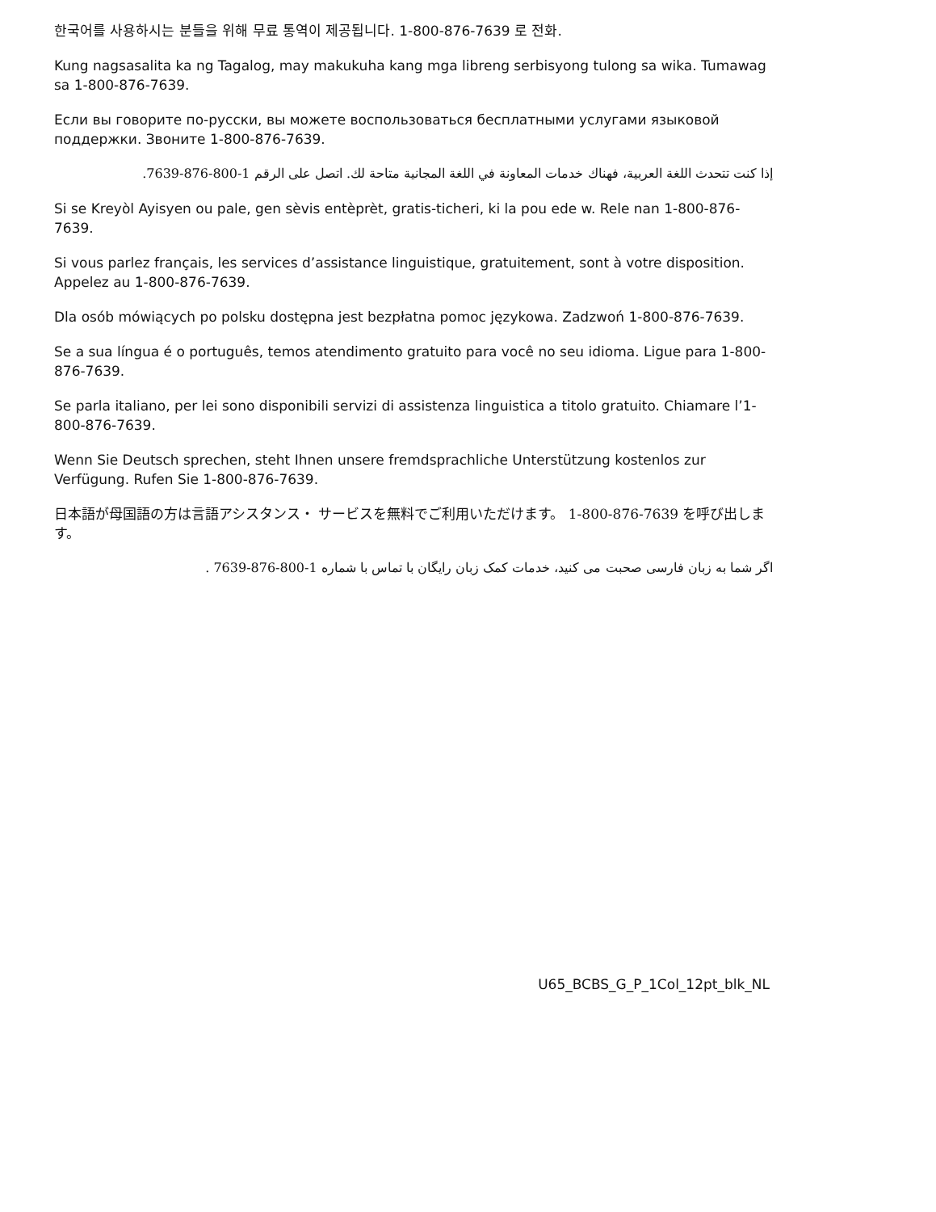한국어를 사용하시는 분들을 위해 무료 통역이 제공됩니다. 1-800-876-7639 로 전화.
Kung nagsasalita ka ng Tagalog, may makukuha kang mga libreng serbisyong tulong sa wika. Tumawag sa 1-800-876-7639.
Если вы говорите по-русски, вы можете воспользоваться бесплатными услугами языковой поддержки. Звоните 1-800-876-7639.
إذا كنت تتحدث اللغة العربية، فهناك خدمات المعاونة في اللغة المجانية متاحة لك. اتصل على الرقم 1-800-876-7639.
Si se Kreyòl Ayisyen ou pale, gen sèvis entèprèt, gratis-ticheri, ki la pou ede w. Rele nan 1-800-876-7639.
Si vous parlez français, les services d’assistance linguistique, gratuitement, sont à votre disposition. Appelez au 1-800-876-7639.
Dla osób mówiących po polsku dostępna jest bezpłatna pomoc językowa. Zadzwoń 1-800-876-7639.
Se a sua língua é o português, temos atendimento gratuito para você no seu idioma. Ligue para 1-800-876-7639.
Se parla italiano, per lei sono disponibili servizi di assistenza linguistica a titolo gratuito. Chiamare l’1-800-876-7639.
Wenn Sie Deutsch sprechen, steht Ihnen unsere fremdsprachliche Unterstützung kostenlos zur Verfügung. Rufen Sie 1-800-876-7639.
日本語が母国語の方は言語アシスタンス・ サービスを無料でご利用いただけます。 1-800-876-7639 を呼び出します。
اگر شما به زبان فارسی صحبت می کنید، خدمات کمک زبان رایگان با تماس با شماره 1-800-876-7639 .
U65_BCBS_G_P_1Col_12pt_blk_NL